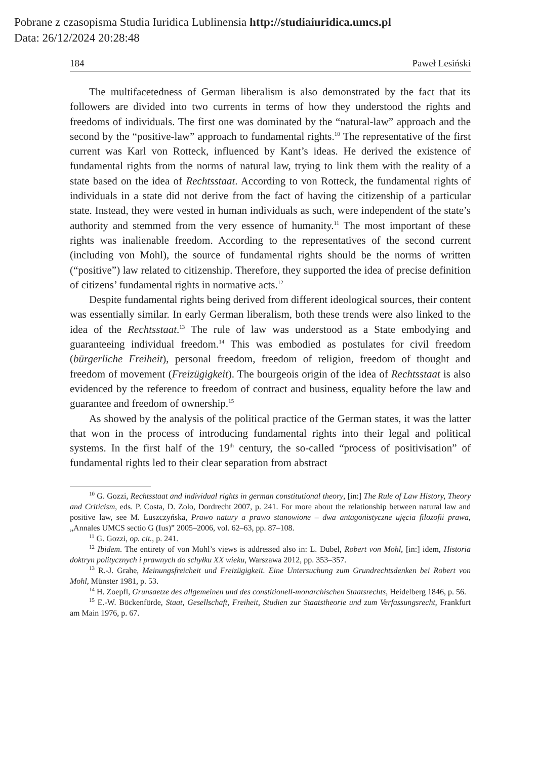Pobrane z czasopisma Studia Iuridica Lublinensia http://studiaiuridica.umcs.pl
Data: 26/12/2024 20:28:48
184 Paweł Lesiński
The multifacetedness of German liberalism is also demonstrated by the fact that its followers are divided into two currents in terms of how they understood the rights and freedoms of individuals. The first one was dominated by the “natural-law” approach and the second by the “positive-law” approach to fundamental rights.<sup>10</sup> The representative of the first current was Karl von Rotteck, influenced by Kant’s ideas. He derived the existence of fundamental rights from the norms of natural law, trying to link them with the reality of a state based on the idea of Rechtsstaat. According to von Rotteck, the fundamental rights of individuals in a state did not derive from the fact of having the citizenship of a particular state. Instead, they were vested in human individuals as such, were independent of the state’s authority and stemmed from the very essence of humanity.<sup>11</sup> The most important of these rights was inalienable freedom. According to the representatives of the second current (including von Mohl), the source of fundamental rights should be the norms of written (“positive”) law related to citizenship. Therefore, they supported the idea of precise definition of citizens’ fundamental rights in normative acts.<sup>12</sup>
Despite fundamental rights being derived from different ideological sources, their content was essentially similar. In early German liberalism, both these trends were also linked to the idea of the Rechtsstaat.<sup>13</sup> The rule of law was understood as a State embodying and guaranteeing individual freedom.<sup>14</sup> This was embodied as postulates for civil freedom (bürgerliche Freiheit), personal freedom, freedom of religion, freedom of thought and freedom of movement (Freizügigkeit). The bourgeois origin of the idea of Rechtsstaat is also evidenced by the reference to freedom of contract and business, equality before the law and guarantee and free­dom of ownership.<sup>15</sup>
As showed by the analysis of the political practice of the German states, it was the latter that won in the process of introducing fundamental rights into their legal and political systems. In the first half of the 19<sup>th</sup> century, the so-called “process of positivisation” of fundamental rights led to their clear separation from abstract
<sup>10</sup> G. Gozzi, Rechtsstaat and individual rights in german constitutional theory, [in:] The Rule of Law History, Theory and Criticism, eds. P. Costa, D. Zolo, Dordrecht 2007, p. 241. For more about the relationship between natural law and positive law, see M. Łuszczyńska, Prawo natury a prawo stanowione – dwa antagonistyczne ujęcia filozofii prawa, „Annales UMCS sectio G (Ius)” 2005–2006, vol. 62–63, pp. 87–108.
<sup>11</sup> G. Gozzi, op. cit., p. 241.
<sup>12</sup> Ibidem. The entirety of von Mohl’s views is addressed also in: L. Dubel, Robert von Mohl, [in:] idem, Historia doktryn politycznych i prawnych do schyłku XX wieku, Warszawa 2012, pp. 353–357.
<sup>13</sup> R.-J. Grahe, Meinungsfreicheit und Freizügigkeit. Eine Untersuchung zum Grundrechtsdenken bei Robert von Mohl, Münster 1981, p. 53.
<sup>14</sup> H. Zoepfl, Grunsaetze des allgemeinen und des constitionell-monarchischen Staatsrechts, Heidelberg 1846, p. 56.
<sup>15</sup> E.-W. Böckenförde, Staat, Gesellschaft, Freiheit, Studien zur Staatstheorie und zum Verfas­sungsrecht, Frankfurt am Main 1976, p. 67.